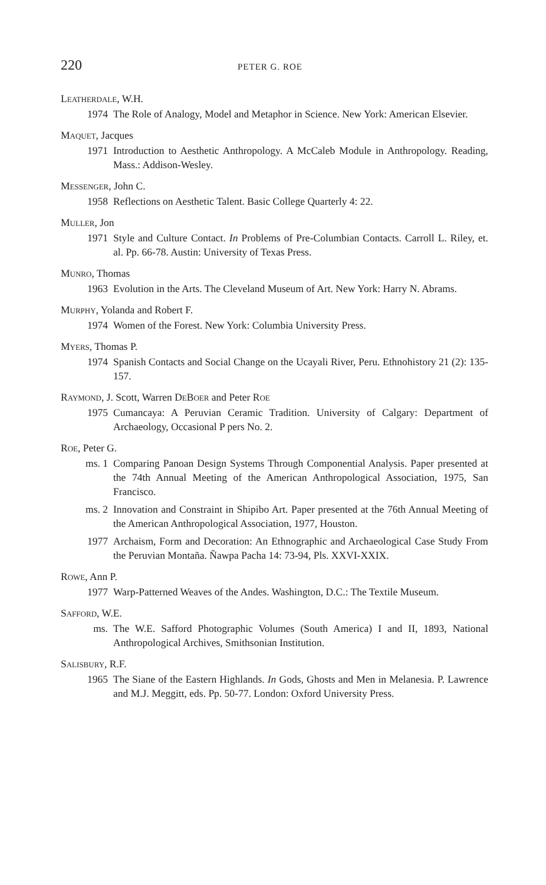220 PETER G. ROE
LEATHERDALE, W.H.
1974 The Role of Analogy, Model and Metaphor in Science. New York: American Elsevier.
MAQUET, Jacques
1971 Introduction to Aesthetic Anthropology. A McCaleb Module in Anthropology. Reading, Mass.: Addison-Wesley.
MESSENGER, John C.
1958 Reflections on Aesthetic Talent. Basic College Quarterly 4: 22.
MULLER, Jon
1971 Style and Culture Contact. In Problems of Pre-Columbian Contacts. Carroll L. Riley, et. al. Pp. 66-78. Austin: University of Texas Press.
MUNRO, Thomas
1963 Evolution in the Arts. The Cleveland Museum of Art. New York: Harry N. Abrams.
MURPHY, Yolanda and Robert F.
1974 Women of the Forest. New York: Columbia University Press.
MYERS, Thomas P.
1974 Spanish Contacts and Social Change on the Ucayali River, Peru. Ethnohistory 21 (2): 135-157.
RAYMOND, J. Scott, Warren DEBOER and Peter ROE
1975 Cumancaya: A Peruvian Ceramic Tradition. University of Calgary: Department of Archaeology, Occasional P pers No. 2.
ROE, Peter G.
ms. 1 Comparing Panoan Design Systems Through Componential Analysis. Paper presented at the 74th Annual Meeting of the American Anthropological Association, 1975, San Francisco.
ms. 2 Innovation and Constraint in Shipibo Art. Paper presented at the 76th Annual Meeting of the American Anthropological Association, 1977, Houston.
1977 Archaism, Form and Decoration: An Ethnographic and Archaeological Case Study From the Peruvian Montaña. Ñawpa Pacha 14: 73-94, Pls. XXVI-XXIX.
ROWE, Ann P.
1977 Warp-Patterned Weaves of the Andes. Washington, D.C.: The Textile Museum.
SAFFORD, W.E.
ms. The W.E. Safford Photographic Volumes (South America) I and II, 1893, National Anthropological Archives, Smithsonian Institution.
SALISBURY, R.F.
1965 The Siane of the Eastern Highlands. In Gods, Ghosts and Men in Melanesia. P. Lawrence and M.J. Meggitt, eds. Pp. 50-77. London: Oxford University Press.